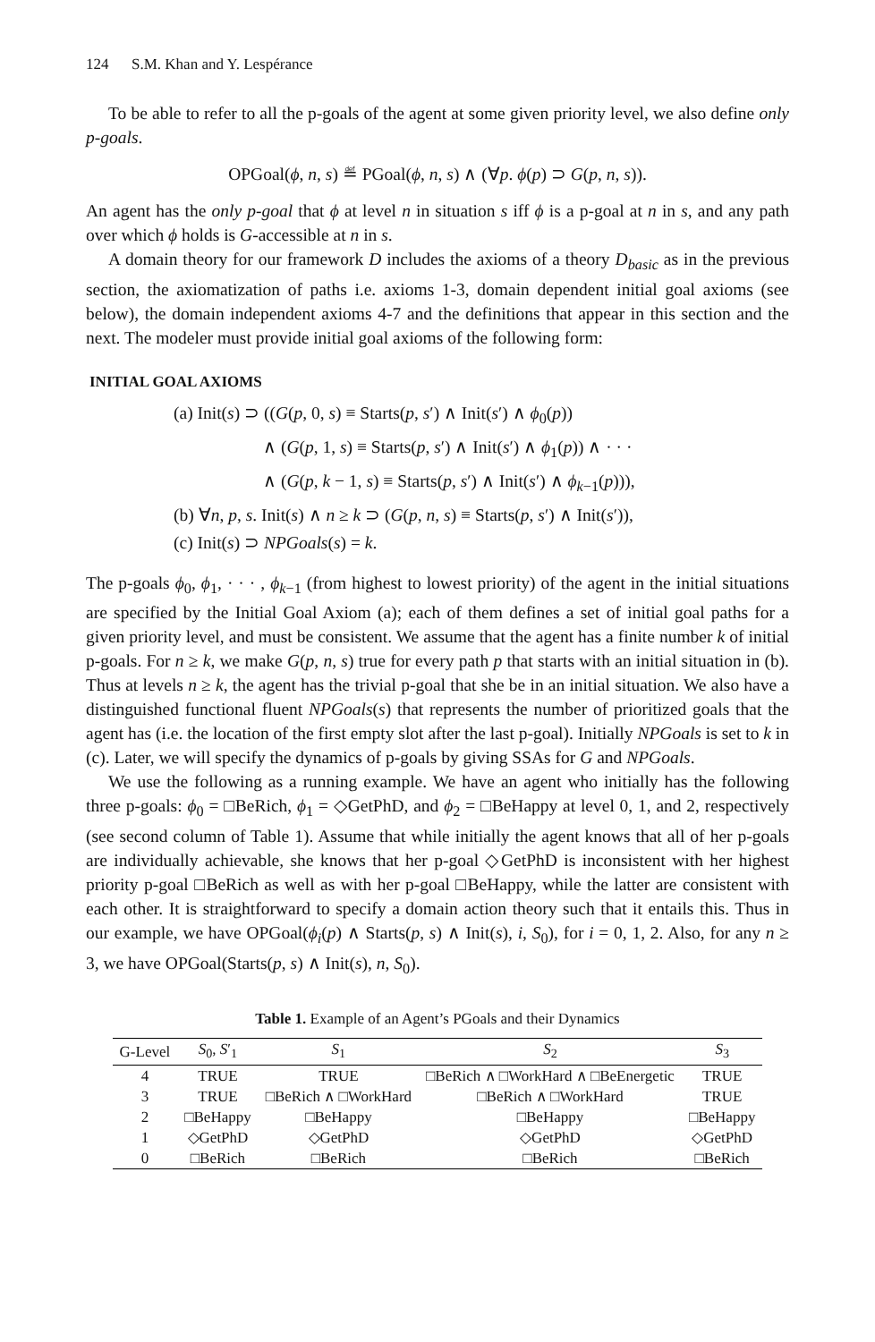124 S.M. Khan and Y. Lespérance
To be able to refer to all the p-goals of the agent at some given priority level, we also define only p-goals.
OPGoal(ϕ, n, s) ≝ PGoal(ϕ, n, s) ∧ (∀p. ϕ(p) ⊃ G(p, n, s)).
An agent has the only p-goal that ϕ at level n in situation s iff ϕ is a p-goal at n in s, and any path over which ϕ holds is G-accessible at n in s.
A domain theory for our framework D includes the axioms of a theory D<sub>basic</sub> as in the previous section, the axiomatization of paths i.e. axioms 1-3, domain dependent initial goal axioms (see below), the domain independent axioms 4-7 and the definitions that appear in this section and the next. The modeler must provide initial goal axioms of the following form:
INITIAL GOAL AXIOMS
(a) Init(s) ⊃ ((G(p, 0, s) ≡ Starts(p, s′) ∧ Init(s′) ∧ ϕ<sub>0</sub>(p))
∧ (G(p, 1, s) ≡ Starts(p, s′) ∧ Init(s′) ∧ ϕ<sub>1</sub>(p)) ∧ · · ·
∧ (G(p, k − 1, s) ≡ Starts(p, s′) ∧ Init(s′) ∧ ϕ<sub>k−1</sub>(p))),
(b) ∀n, p, s. Init(s) ∧ n ≥ k ⊃ (G(p, n, s) ≡ Starts(p, s′) ∧ Init(s′)),
(c) Init(s) ⊃ NPGoals(s) = k.
The p-goals ϕ<sub>0</sub>, ϕ<sub>1</sub>, · · · , ϕ<sub>k−1</sub> (from highest to lowest priority) of the agent in the initial situations are specified by the Initial Goal Axiom (a); each of them defines a set of initial goal paths for a given priority level, and must be consistent. We assume that the agent has a finite number k of initial p-goals. For n ≥ k, we make G(p, n, s) true for every path p that starts with an initial situation in (b). Thus at levels n ≥ k, the agent has the trivial p-goal that she be in an initial situation. We also have a distinguished functional fluent NPGoals(s) that represents the number of prioritized goals that the agent has (i.e. the location of the first empty slot after the last p-goal). Initially NPGoals is set to k in (c). Later, we will specify the dynamics of p-goals by giving SSAs for G and NPGoals.
We use the following as a running example. We have an agent who initially has the following three p-goals: ϕ<sub>0</sub> = □BeRich, ϕ<sub>1</sub> = ◇GetPhD, and ϕ<sub>2</sub> = □BeHappy at level 0, 1, and 2, respectively (see second column of Table 1). Assume that while initially the agent knows that all of her p-goals are individually achievable, she knows that her p-goal ◇GetPhD is inconsistent with her highest priority p-goal □BeRich as well as with her p-goal □BeHappy, while the latter are consistent with each other. It is straightforward to specify a domain action theory such that it entails this. Thus in our example, we have OPGoal(ϕ<sub>i</sub>(p) ∧ Starts(p, s) ∧ Init(s), i, S<sub>0</sub>), for i = 0, 1, 2. Also, for any n ≥ 3, we have OPGoal(Starts(p, s) ∧ Init(s), n, S<sub>0</sub>).
Table 1. Example of an Agent’s PGoals and their Dynamics
| G-Level | S<sub>0</sub>, S ′<sub>1</sub> | S<sub>1</sub> | S<sub>2</sub> | S<sub>3</sub> |
| --- | --- | --- | --- | --- |
| 4 | TRUE | TRUE | □BeRich ∧ □WorkHard ∧ □BeEnergetic | TRUE |
| 3 | TRUE | □BeRich ∧ □WorkHard | □BeRich ∧ □WorkHard | TRUE |
| 2 | □BeHappy | □BeHappy | □BeHappy | □BeHappy |
| 1 | ◇GetPhD | ◇GetPhD | ◇GetPhD | ◇GetPhD |
| 0 | □BeRich | □BeRich | □BeRich | □BeRich |